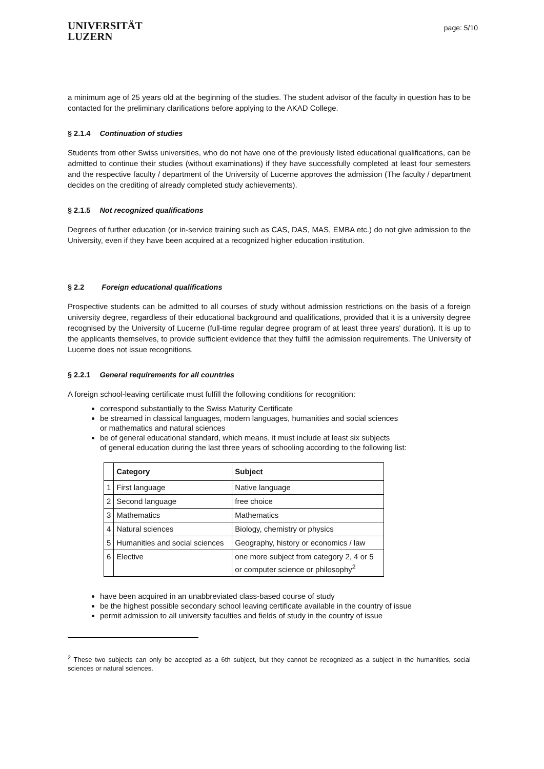UNIVERSITÄT
LUZERN
page: 5/10
a minimum age of 25 years old at the beginning of the studies. The student advisor of the faculty in question has to be contacted for the preliminary clarifications before applying to the AKAD College.
§ 2.1.4 Continuation of studies
Students from other Swiss universities, who do not have one of the previously listed educational qualifications, can be admitted to continue their studies (without examinations) if they have successfully completed at least four semesters and the respective faculty / department of the University of Lucerne approves the admission (The faculty / department decides on the crediting of already completed study achievements).
§ 2.1.5 Not recognized qualifications
Degrees of further education (or in-service training such as CAS, DAS, MAS, EMBA etc.) do not give admission to the University, even if they have been acquired at a recognized higher education institution.
§ 2.2 Foreign educational qualifications
Prospective students can be admitted to all courses of study without admission restrictions on the basis of a foreign university degree, regardless of their educational background and qualifications, provided that it is a university degree recognised by the University of Lucerne (full-time regular degree program of at least three years' duration). It is up to the applicants themselves, to provide sufficient evidence that they fulfill the admission requirements. The University of Lucerne does not issue recognitions.
§ 2.2.1 General requirements for all countries
A foreign school-leaving certificate must fulfill the following conditions for recognition:
correspond substantially to the Swiss Maturity Certificate
be streamed in classical languages, modern languages, humanities and social sciences
or mathematics and natural sciences
be of general educational standard, which means, it must include at least six subjects
of general education during the last three years of schooling according to the following list:
| | Category | Subject |
| --- | --- | --- |
| 1 | First language | Native language |
| 2 | Second language | free choice |
| 3 | Mathematics | Mathematics |
| 4 | Natural sciences | Biology, chemistry or physics |
| 5 | Humanities and social sciences | Geography, history or economics / law |
| 6 | Elective | one more subject from category 2, 4 or 5 or computer science or philosophy<sup>2</sup> |
have been acquired in an unabbreviated class-based course of study
be the highest possible secondary school leaving certificate available in the country of issue
permit admission to all university faculties and fields of study in the country of issue
<sup>2</sup> These two subjects can only be accepted as a 6th subject, but they cannot be recognized as a subject in the humanities, social sciences or natural sciences.